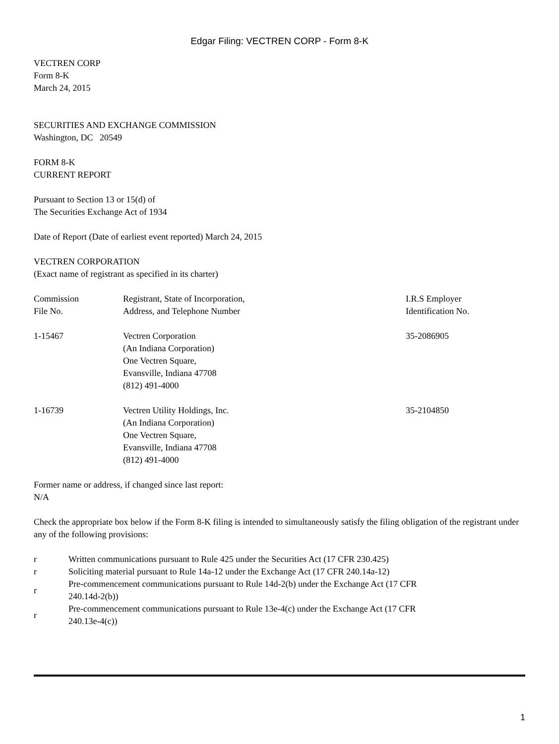Edgar Filing: VECTREN CORP - Form 8-K
VECTREN CORP
Form 8-K
March 24, 2015
SECURITIES AND EXCHANGE COMMISSION
Washington, DC 20549
FORM 8-K
CURRENT REPORT
Pursuant to Section 13 or 15(d) of
The Securities Exchange Act of 1934
Date of Report (Date of earliest event reported) March 24, 2015
VECTREN CORPORATION
(Exact name of registrant as specified in its charter)
| Commission File No. | Registrant, State of Incorporation, Address, and Telephone Number | I.R.S Employer Identification No. |
| 1-15467 | Vectren Corporation (An Indiana Corporation) One Vectren Square, Evansville, Indiana 47708 (812) 491-4000 | 35-2086905 |
| 1-16739 | Vectren Utility Holdings, Inc. (An Indiana Corporation) One Vectren Square, Evansville, Indiana 47708 (812) 491-4000 | 35-2104850 |
Former name or address, if changed since last report:
N/A
Check the appropriate box below if the Form 8-K filing is intended to simultaneously satisfy the filing obligation of the registrant under any of the following provisions:
| r | Written communications pursuant to Rule 425 under the Securities Act (17 CFR 230.425) |
| r | Soliciting material pursuant to Rule 14a-12 under the Exchange Act (17 CFR 240.14a-12) |
| r | Pre-commencement communications pursuant to Rule 14d-2(b) under the Exchange Act (17 CFR 240.14d-2(b)) |
| r | Pre-commencement communications pursuant to Rule 13e-4(c) under the Exchange Act (17 CFR 240.13e-4(c)) |
1